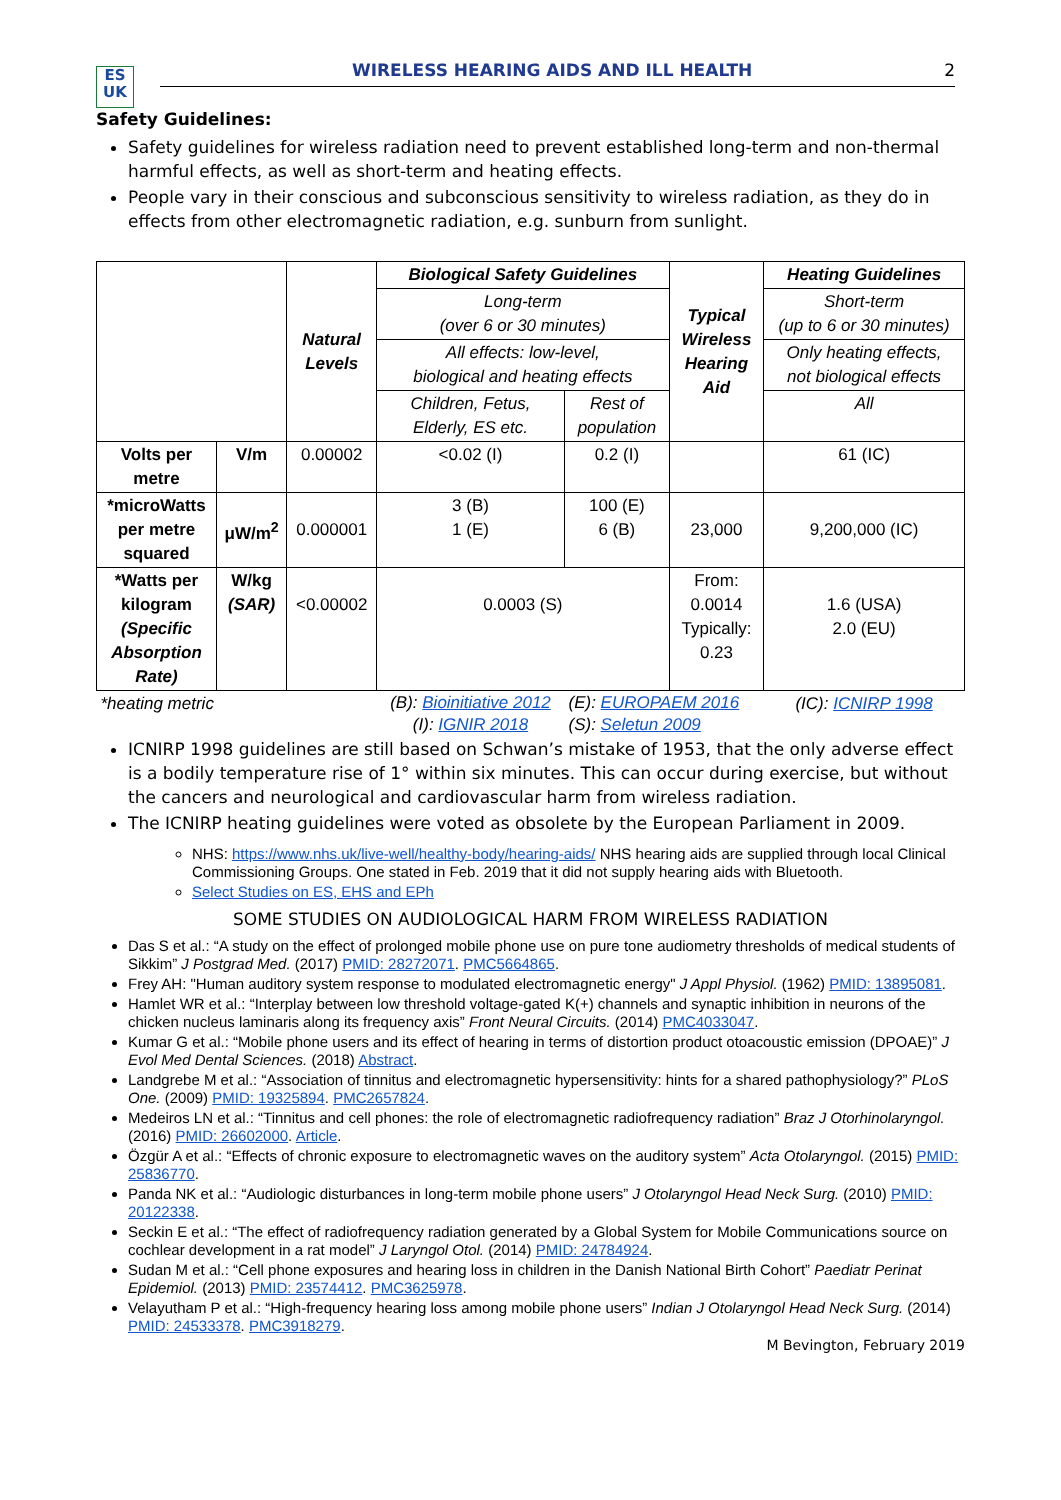ES
UK
WIRELESS HEARING AIDS AND ILL HEALTH
2
Safety Guidelines:
Safety guidelines for wireless radiation need to prevent established long-term and non-thermal harmful effects, as well as short-term and heating effects.
People vary in their conscious and subconscious sensitivity to wireless radiation, as they do in effects from other electromagnetic radiation, e.g. sunburn from sunlight.
| | | Natural Levels | Biological Safety Guidelines | | Typical Wireless Hearing Aid | Heating Guidelines |
| | | | Long-term (over 6 or 30 minutes) | | | Short-term (up to 6 or 30 minutes) |
| | | | All effects: low-level, biological and heating effects | | | Only heating effects, not biological effects |
| | | | Children, Fetus, Elderly, ES etc. | Rest of population | | All |
| Volts per metre | V/m | 0.00002 | <0.02 (I) | 0.2 (I) | | 61 (IC) |
| *microWatts per metre squared | μW/m<sup>2</sup> | 0.000001 | 3 (B) 1 (E) | 100 (E) 6 (B) | 23,000 | 9,200,000 (IC) |
| *Watts per kilogram (Specific Absorption Rate) | W/kg (SAR) | <0.00002 | 0.0003 (S) | | From: 0.0014 Typically: 0.23 | 1.6 (USA) 2.0 (EU) |
| *heating metric | | | (B): Bioinitiative 2012 (I): IGNIR 2018 | (E): EUROPAEM 2016 (S): Seletun 2009 | | (IC): ICNIRP 1998 |
ICNIRP 1998 guidelines are still based on Schwan’s mistake of 1953, that the only adverse effect is a bodily temperature rise of 1° within six minutes. This can occur during exercise, but without the cancers and neurological and cardiovascular harm from wireless radiation.
The ICNIRP heating guidelines were voted as obsolete by the European Parliament in 2009.
NHS: https://www.nhs.uk/live-well/healthy-body/hearing-aids/ NHS hearing aids are supplied through local Clinical Commissioning Groups. One stated in Feb. 2019 that it did not supply hearing aids with Bluetooth.
Select Studies on ES, EHS and EPh
SOME STUDIES ON AUDIOLOGICAL HARM FROM WIRELESS RADIATION
Das S et al.: “A study on the effect of prolonged mobile phone use on pure tone audiometry thresholds of medical students of Sikkim” J Postgrad Med. (2017) PMID: 28272071. PMC5664865.
Frey AH: "Human auditory system response to modulated electromagnetic energy" J Appl Physiol. (1962) PMID: 13895081.
Hamlet WR et al.: “Interplay between low threshold voltage-gated K(+) channels and synaptic inhibition in neurons of the chicken nucleus laminaris along its frequency axis” Front Neural Circuits. (2014) PMC4033047.
Kumar G et al.: “Mobile phone users and its effect of hearing in terms of distortion product otoacoustic emission (DPOAE)” J Evol Med Dental Sciences. (2018) Abstract.
Landgrebe M et al.: “Association of tinnitus and electromagnetic hypersensitivity: hints for a shared pathophysiology?” PLoS One. (2009) PMID: 19325894. PMC2657824.
Medeiros LN et al.: “Tinnitus and cell phones: the role of electromagnetic radiofrequency radiation” Braz J Otorhinolaryngol. (2016) PMID: 26602000. Article.
Özgür A et al.: “Effects of chronic exposure to electromagnetic waves on the auditory system” Acta Otolaryngol. (2015) PMID: 25836770.
Panda NK et al.: “Audiologic disturbances in long-term mobile phone users” J Otolaryngol Head Neck Surg. (2010) PMID: 20122338.
Seckin E et al.: “The effect of radiofrequency radiation generated by a Global System for Mobile Communications source on cochlear development in a rat model” J Laryngol Otol. (2014) PMID: 24784924.
Sudan M et al.: “Cell phone exposures and hearing loss in children in the Danish National Birth Cohort” Paediatr Perinat Epidemiol. (2013) PMID: 23574412. PMC3625978.
Velayutham P et al.: “High-frequency hearing loss among mobile phone users” Indian J Otolaryngol Head Neck Surg. (2014) PMID: 24533378. PMC3918279.
M Bevington, February 2019